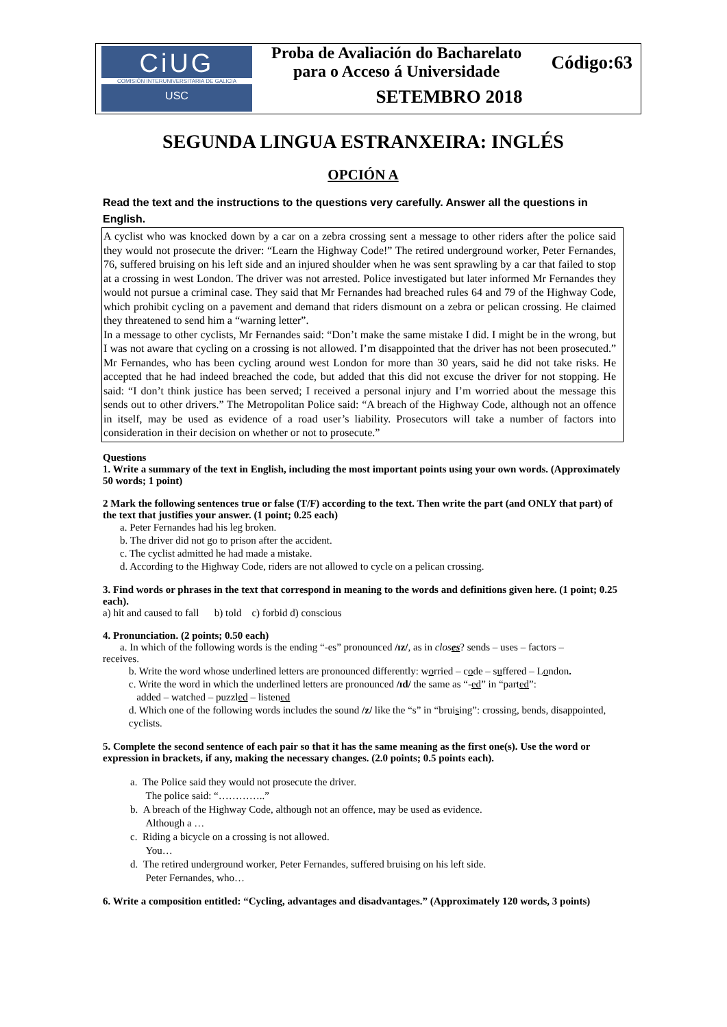CiUG
COMISIÓN INTERUNIVERSITARIA DE GALICIA
USC
Proba de Avaliación do Bacharelato
para o Acceso á Universidade
Código:63
SETEMBRO 2018
SEGUNDA LINGUA ESTRANXEIRA: INGLÉS
OPCIÓN A
Read the text and the instructions to the questions very carefully. Answer all the questions in English.
A cyclist who was knocked down by a car on a zebra crossing sent a message to other riders after the police said they would not prosecute the driver: “Learn the Highway Code!” The retired underground worker, Peter Fernandes, 76, suffered bruising on his left side and an injured shoulder when he was sent sprawling by a car that failed to stop at a crossing in west London. The driver was not arrested. Police investigated but later informed Mr Fernandes they would not pursue a criminal case. They said that Mr Fernandes had breached rules 64 and 79 of the Highway Code, which prohibit cycling on a pavement and demand that riders dismount on a zebra or pelican crossing. He claimed they threatened to send him a “warning letter”.
In a message to other cyclists, Mr Fernandes said: “Don’t make the same mistake I did. I might be in the wrong, but I was not aware that cycling on a crossing is not allowed. I’m disappointed that the driver has not been prosecuted.” Mr Fernandes, who has been cycling around west London for more than 30 years, said he did not take risks. He accepted that he had indeed breached the code, but added that this did not excuse the driver for not stopping. He said: “I don’t think justice has been served; I received a personal injury and I’m worried about the message this sends out to other drivers.” The Metropolitan Police said: “A breach of the Highway Code, although not an offence in itself, may be used as evidence of a road user’s liability. Prosecutors will take a number of factors into consideration in their decision on whether or not to prosecute.”
Questions
1. Write a summary of the text in English, including the most important points using your own words. (Approximately 50 words; 1 point)
2 Mark the following sentences true or false (T/F) according to the text. Then write the part (and ONLY that part) of the text that justifies your answer. (1 point; 0.25 each)
a. Peter Fernandes had his leg broken.
b. The driver did not go to prison after the accident.
c. The cyclist admitted he had made a mistake.
d. According to the Highway Code, riders are not allowed to cycle on a pelican crossing.
3. Find words or phrases in the text that correspond in meaning to the words and definitions given here. (1 point; 0.25 each).
a) hit and caused to fall b) told c) forbid d) conscious
4. Pronunciation. (2 points; 0.50 each)
a. In which of the following words is the ending “-es” pronounced /ɪz/, as in closes? sends – uses – factors –
receives.
b. Write the word whose underlined letters are pronounced differently: worried – code – suffered – London.
c. Write the word in which the underlined letters are pronounced /ɪd/ the same as “-ed” in “parted”:
added – watched – puzzled – listened
d. Which one of the following words includes the sound /z/ like the “s” in “bruising”: crossing, bends, disappointed, cyclists.
5. Complete the second sentence of each pair so that it has the same meaning as the first one(s). Use the word or expression in brackets, if any, making the necessary changes. (2.0 points; 0.5 points each).
a. The Police said they would not prosecute the driver.
The police said: “…………..”
b. A breach of the Highway Code, although not an offence, may be used as evidence.
Although a …
c. Riding a bicycle on a crossing is not allowed.
You…
d. The retired underground worker, Peter Fernandes, suffered bruising on his left side.
Peter Fernandes, who…
6. Write a composition entitled: “Cycling, advantages and disadvantages.” (Approximately 120 words, 3 points)